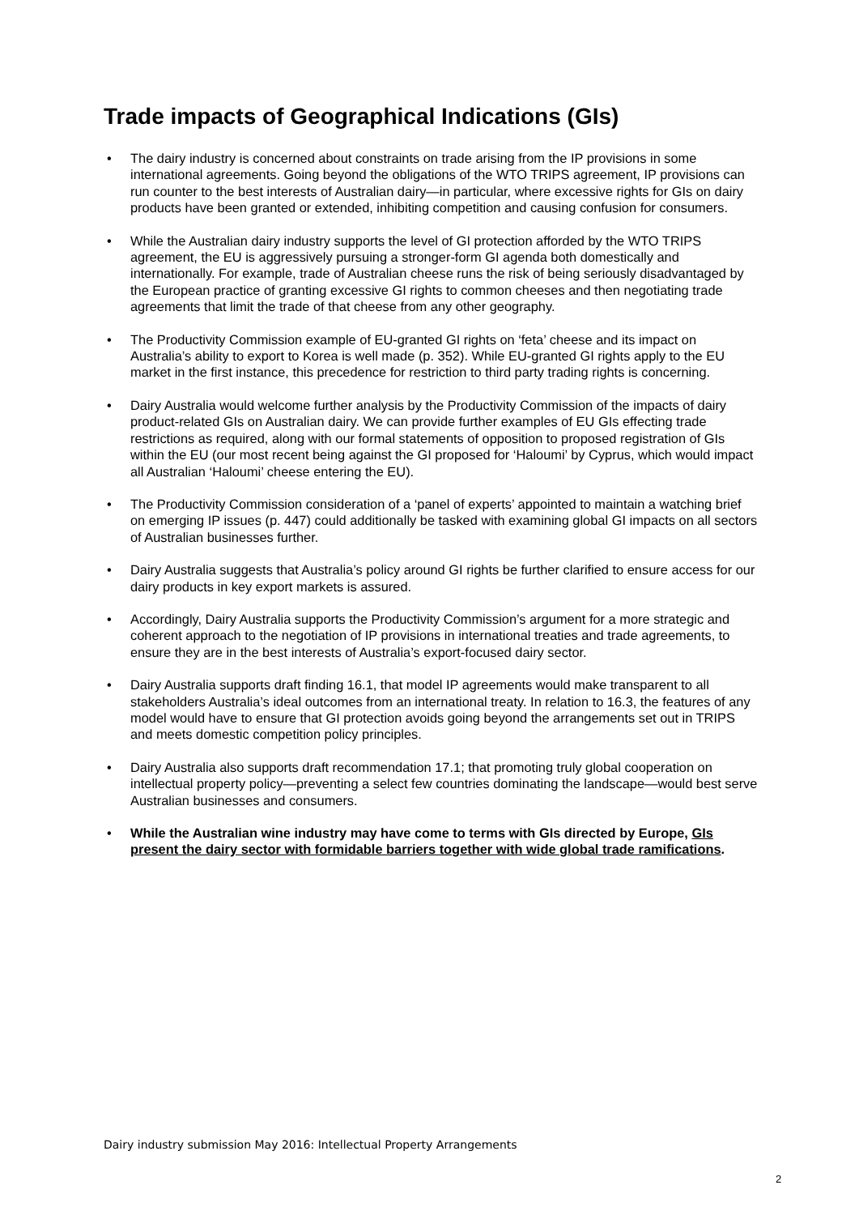Trade impacts of Geographical Indications (GIs)
• The dairy industry is concerned about constraints on trade arising from the IP provisions in some international agreements. Going beyond the obligations of the WTO TRIPS agreement, IP provisions can run counter to the best interests of Australian dairy—in particular, where excessive rights for GIs on dairy products have been granted or extended, inhibiting competition and causing confusion for consumers.
• While the Australian dairy industry supports the level of GI protection afforded by the WTO TRIPS agreement, the EU is aggressively pursuing a stronger-form GI agenda both domestically and internationally. For example, trade of Australian cheese runs the risk of being seriously disadvantaged by the European practice of granting excessive GI rights to common cheeses and then negotiating trade agreements that limit the trade of that cheese from any other geography.
• The Productivity Commission example of EU-granted GI rights on ‘feta’ cheese and its impact on Australia’s ability to export to Korea is well made (p. 352). While EU-granted GI rights apply to the EU market in the first instance, this precedence for restriction to third party trading rights is concerning.
• Dairy Australia would welcome further analysis by the Productivity Commission of the impacts of dairy product-related GIs on Australian dairy. We can provide further examples of EU GIs effecting trade restrictions as required, along with our formal statements of opposition to proposed registration of GIs within the EU (our most recent being against the GI proposed for ‘Haloumi’ by Cyprus, which would impact all Australian ‘Haloumi’ cheese entering the EU).
• The Productivity Commission consideration of a ‘panel of experts’ appointed to maintain a watching brief on emerging IP issues (p. 447) could additionally be tasked with examining global GI impacts on all sectors of Australian businesses further.
• Dairy Australia suggests that Australia’s policy around GI rights be further clarified to ensure access for our dairy products in key export markets is assured.
• Accordingly, Dairy Australia supports the Productivity Commission’s argument for a more strategic and coherent approach to the negotiation of IP provisions in international treaties and trade agreements, to ensure they are in the best interests of Australia’s export-focused dairy sector.
• Dairy Australia supports draft finding 16.1, that model IP agreements would make transparent to all stakeholders Australia’s ideal outcomes from an international treaty. In relation to 16.3, the features of any model would have to ensure that GI protection avoids going beyond the arrangements set out in TRIPS and meets domestic competition policy principles.
• Dairy Australia also supports draft recommendation 17.1; that promoting truly global cooperation on intellectual property policy—preventing a select few countries dominating the landscape—would best serve Australian businesses and consumers.
• While the Australian wine industry may have come to terms with GIs directed by Europe, GIs present the dairy sector with formidable barriers together with wide global trade ramifications.
Dairy industry submission May 2016: Intellectual Property Arrangements
2